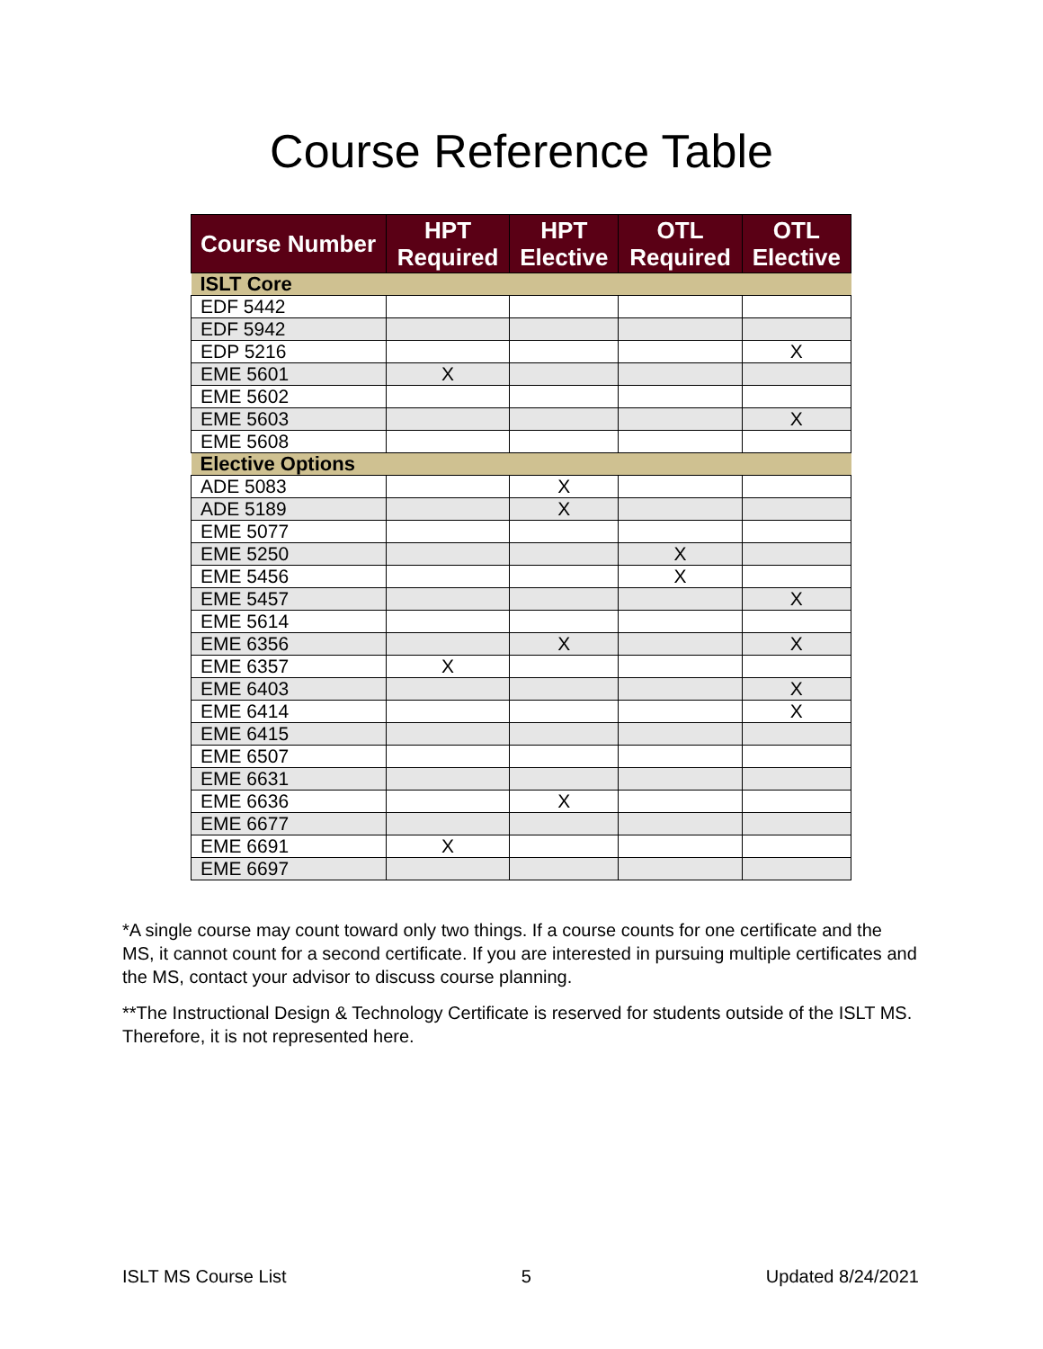Course Reference Table
| Course Number | HPT Required | HPT Elective | OTL Required | OTL Elective |
| --- | --- | --- | --- | --- |
| ISLT Core | | | | |
| EDF 5442 | | | | |
| EDF 5942 | | | | |
| EDP 5216 | | | | X |
| EME 5601 | X | | | |
| EME 5602 | | | | |
| EME 5603 | | | | X |
| EME 5608 | | | | |
| Elective Options | | | | |
| ADE 5083 | | X | | |
| ADE 5189 | | X | | |
| EME 5077 | | | | |
| EME 5250 | | | X | |
| EME 5456 | | | X | |
| EME 5457 | | | | X |
| EME 5614 | | | | |
| EME 6356 | | X | | X |
| EME 6357 | X | | | |
| EME 6403 | | | | X |
| EME 6414 | | | | X |
| EME 6415 | | | | |
| EME 6507 | | | | |
| EME 6631 | | | | |
| EME 6636 | | X | | |
| EME 6677 | | | | |
| EME 6691 | X | | | |
| EME 6697 | | | | |
*A single course may count toward only two things. If a course counts for one certificate and the MS, it cannot count for a second certificate. If you are interested in pursuing multiple certificates and the MS, contact your advisor to discuss course planning.
**The Instructional Design & Technology Certificate is reserved for students outside of the ISLT MS. Therefore, it is not represented here.
ISLT MS Course List 5 Updated 8/24/2021